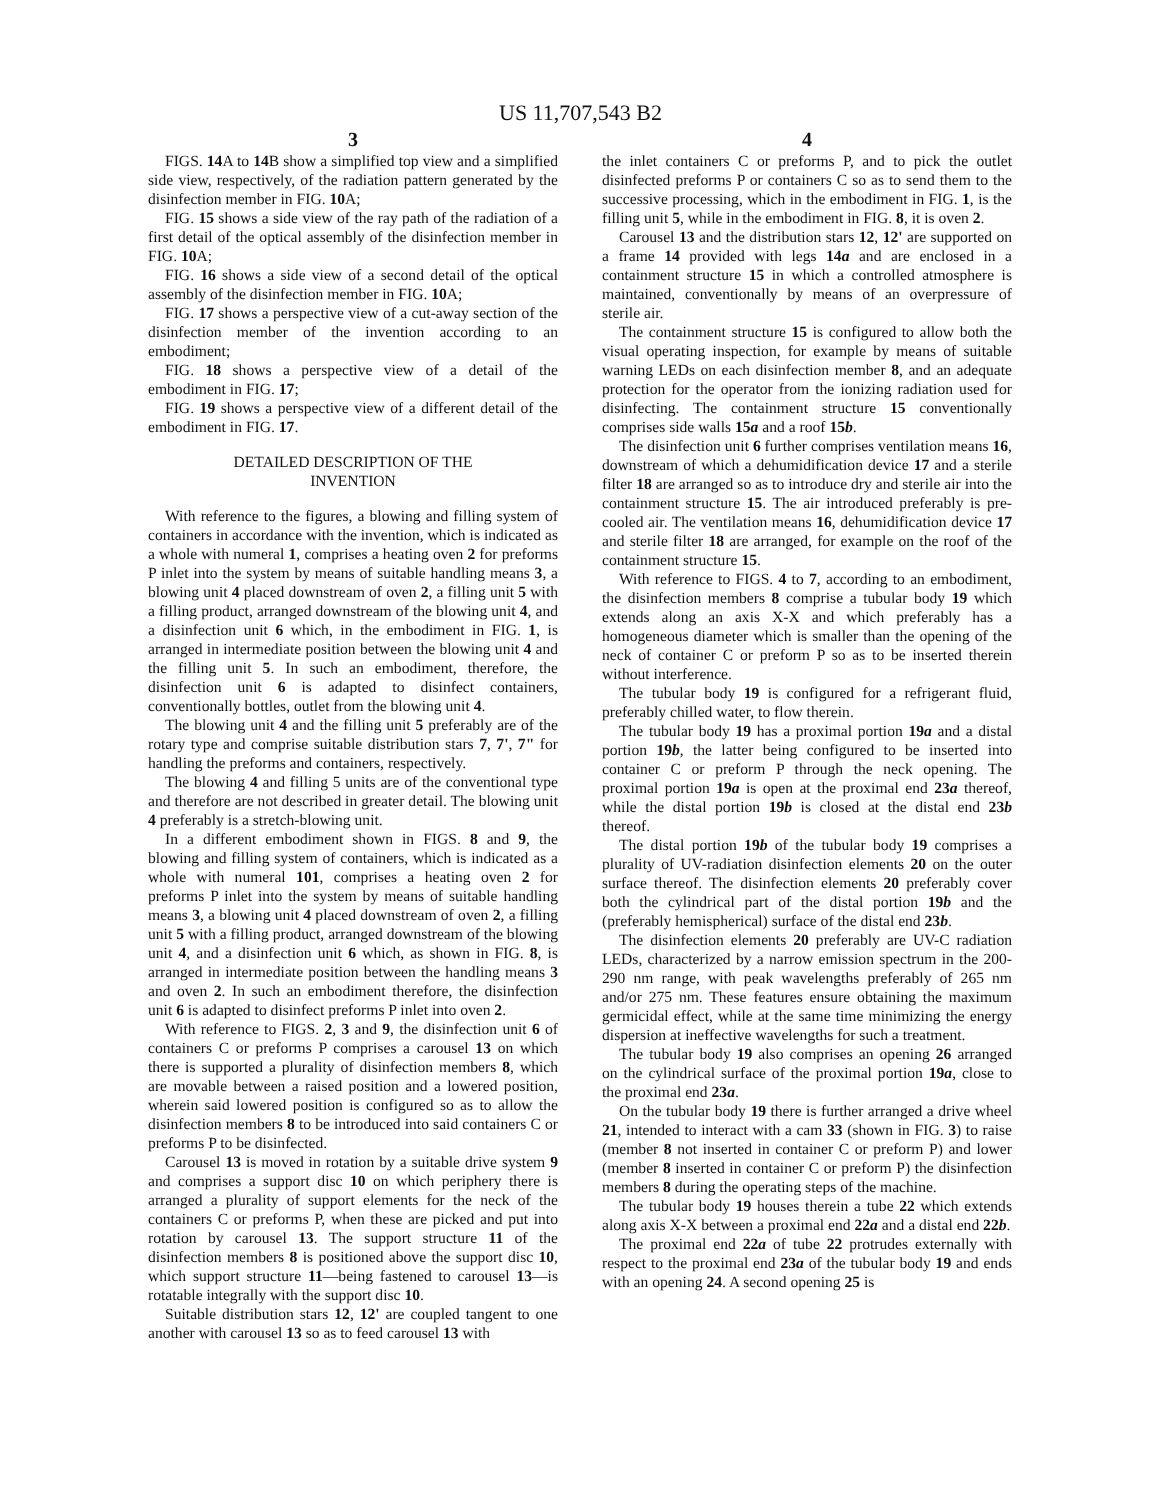US 11,707,543 B2
3
FIGS. 14 A to 14 B show a simplified top view and a simplified side view, respectively, of the radiation pattern generated by the disinfection member in FIG. 10 A;
FIG. 15 shows a side view of the ray path of the radiation of a first detail of the optical assembly of the disinfection member in FIG. 10 A;
FIG. 16 shows a side view of a second detail of the optical assembly of the disinfection member in FIG. 10 A;
FIG. 17 shows a perspective view of a cut-away section of the disinfection member of the invention according to an embodiment;
FIG. 18 shows a perspective view of a detail of the embodiment in FIG. 17;
FIG. 19 shows a perspective view of a different detail of the embodiment in FIG. 17.
DETAILED DESCRIPTION OF THE
INVENTION
With reference to the figures, a blowing and filling system of containers in accordance with the invention, which is indicated as a whole with numeral 1, comprises a heating oven 2 for preforms P inlet into the system by means of suitable handling means 3, a blowing unit 4 placed downstream of oven 2, a filling unit 5 with a filling product, arranged downstream of the blowing unit 4, and a disinfection unit 6 which, in the embodiment in FIG. 1, is arranged in intermediate position between the blowing unit 4 and the filling unit 5. In such an embodiment, therefore, the disinfection unit 6 is adapted to disinfect containers, conventionally bottles, outlet from the blowing unit 4.
The blowing unit 4 and the filling unit 5 preferably are of the rotary type and comprise suitable distribution stars 7, 7', 7" for handling the preforms and containers, respectively.
The blowing 4 and filling 5 units are of the conventional type and therefore are not described in greater detail. The blowing unit 4 preferably is a stretch-blowing unit.
In a different embodiment shown in FIGS. 8 and 9, the blowing and filling system of containers, which is indicated as a whole with numeral 101, comprises a heating oven 2 for preforms P inlet into the system by means of suitable handling means 3, a blowing unit 4 placed downstream of oven 2, a filling unit 5 with a filling product, arranged downstream of the blowing unit 4, and a disinfection unit 6 which, as shown in FIG. 8, is arranged in intermediate position between the handling means 3 and oven 2. In such an embodiment therefore, the disinfection unit 6 is adapted to disinfect preforms P inlet into oven 2.
With reference to FIGS. 2, 3 and 9, the disinfection unit 6 of containers C or preforms P comprises a carousel 13 on which there is supported a plurality of disinfection members 8, which are movable between a raised position and a lowered position, wherein said lowered position is configured so as to allow the disinfection members 8 to be introduced into said containers C or preforms P to be disinfected.
Carousel 13 is moved in rotation by a suitable drive system 9 and comprises a support disc 10 on which periphery there is arranged a plurality of support elements for the neck of the containers C or preforms P, when these are picked and put into rotation by carousel 13. The support structure 11 of the disinfection members 8 is positioned above the support disc 10, which support structure 11—being fastened to carousel 13—is rotatable integrally with the support disc 10.
Suitable distribution stars 12, 12' are coupled tangent to one another with carousel 13 so as to feed carousel 13 with
4
the inlet containers C or preforms P, and to pick the outlet disinfected preforms P or containers C so as to send them to the successive processing, which in the embodiment in FIG. 1, is the filling unit 5, while in the embodiment in FIG. 8, it is oven 2.
Carousel 13 and the distribution stars 12, 12' are supported on a frame 14 provided with legs 14a and are enclosed in a containment structure 15 in which a controlled atmosphere is maintained, conventionally by means of an overpressure of sterile air.
The containment structure 15 is configured to allow both the visual operating inspection, for example by means of suitable warning LEDs on each disinfection member 8, and an adequate protection for the operator from the ionizing radiation used for disinfecting. The containment structure 15 conventionally comprises side walls 15a and a roof 15b.
The disinfection unit 6 further comprises ventilation means 16, downstream of which a dehumidification device 17 and a sterile filter 18 are arranged so as to introduce dry and sterile air into the containment structure 15. The air introduced preferably is pre-cooled air. The ventilation means 16, dehumidification device 17 and sterile filter 18 are arranged, for example on the roof of the containment structure 15.
With reference to FIGS. 4 to 7, according to an embodiment, the disinfection members 8 comprise a tubular body 19 which extends along an axis X-X and which preferably has a homogeneous diameter which is smaller than the opening of the neck of container C or preform P so as to be inserted therein without interference.
The tubular body 19 is configured for a refrigerant fluid, preferably chilled water, to flow therein.
The tubular body 19 has a proximal portion 19a and a distal portion 19b, the latter being configured to be inserted into container C or preform P through the neck opening. The proximal portion 19a is open at the proximal end 23a thereof, while the distal portion 19b is closed at the distal end 23b thereof.
The distal portion 19b of the tubular body 19 comprises a plurality of UV-radiation disinfection elements 20 on the outer surface thereof. The disinfection elements 20 preferably cover both the cylindrical part of the distal portion 19b and the (preferably hemispherical) surface of the distal end 23b.
The disinfection elements 20 preferably are UV-C radiation LEDs, characterized by a narrow emission spectrum in the 200-290 nm range, with peak wavelengths preferably of 265 nm and/or 275 nm. These features ensure obtaining the maximum germicidal effect, while at the same time minimizing the energy dispersion at ineffective wavelengths for such a treatment.
The tubular body 19 also comprises an opening 26 arranged on the cylindrical surface of the proximal portion 19a, close to the proximal end 23a.
On the tubular body 19 there is further arranged a drive wheel 21, intended to interact with a cam 33 (shown in FIG. 3) to raise (member 8 not inserted in container C or preform P) and lower (member 8 inserted in container C or preform P) the disinfection members 8 during the operating steps of the machine.
The tubular body 19 houses therein a tube 22 which extends along axis X-X between a proximal end 22a and a distal end 22b.
The proximal end 22a of tube 22 protrudes externally with respect to the proximal end 23a of the tubular body 19 and ends with an opening 24. A second opening 25 is